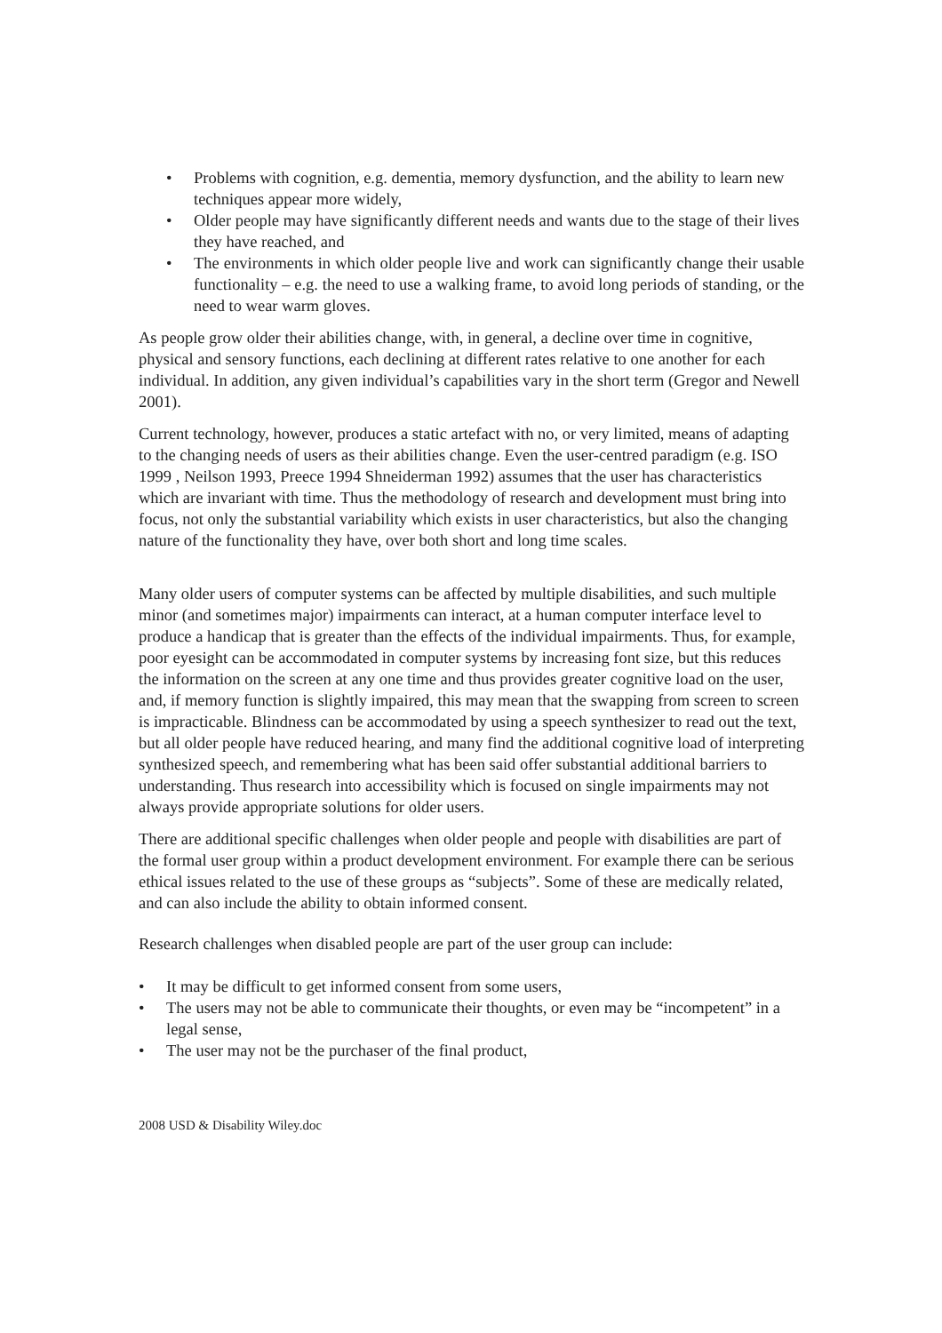• Problems with cognition, e.g. dementia, memory dysfunction, and the ability to learn new techniques appear more widely,
• Older people may have significantly different needs and wants due to the stage of their lives they have reached, and
• The environments in which older people live and work can significantly change their usable functionality – e.g. the need to use a walking frame, to avoid long periods of standing, or the need to wear warm gloves.
As people grow older their abilities change, with, in general, a decline over time in cognitive, physical and sensory functions, each declining at different rates relative to one another for each individual. In addition, any given individual’s capabilities vary in the short term (Gregor and Newell 2001).
Current technology, however, produces a static artefact with no, or very limited, means of adapting to the changing needs of users as their abilities change. Even the user-centred paradigm (e.g. ISO 1999 , Neilson 1993, Preece 1994 Shneiderman 1992) assumes that the user has characteristics which are invariant with time. Thus the methodology of research and development must bring into focus, not only the substantial variability which exists in user characteristics, but also the changing nature of the functionality they have, over both short and long time scales.
Many older users of computer systems can be affected by multiple disabilities, and such multiple minor (and sometimes major) impairments can interact, at a human computer interface level to produce a handicap that is greater than the effects of the individual impairments. Thus, for example, poor eyesight can be accommodated in computer systems by increasing font size, but this reduces the information on the screen at any one time and thus provides greater cognitive load on the user, and, if memory function is slightly impaired, this may mean that the swapping from screen to screen is impracticable. Blindness can be accommodated by using a speech synthesizer to read out the text, but all older people have reduced hearing, and many find the additional cognitive load of interpreting synthesized speech, and remembering what has been said offer substantial additional barriers to understanding. Thus research into accessibility which is focused on single impairments may not always provide appropriate solutions for older users.
There are additional specific challenges when older people and people with disabilities are part of the formal user group within a product development environment. For example there can be serious ethical issues related to the use of these groups as “subjects”. Some of these are medically related, and can also include the ability to obtain informed consent.
Research challenges when disabled people are part of the user group can include:
• It may be difficult to get informed consent from some users,
• The users may not be able to communicate their thoughts, or even may be “incompetent” in a legal sense,
• The user may not be the purchaser of the final product,
2008 USD & Disability Wiley.doc